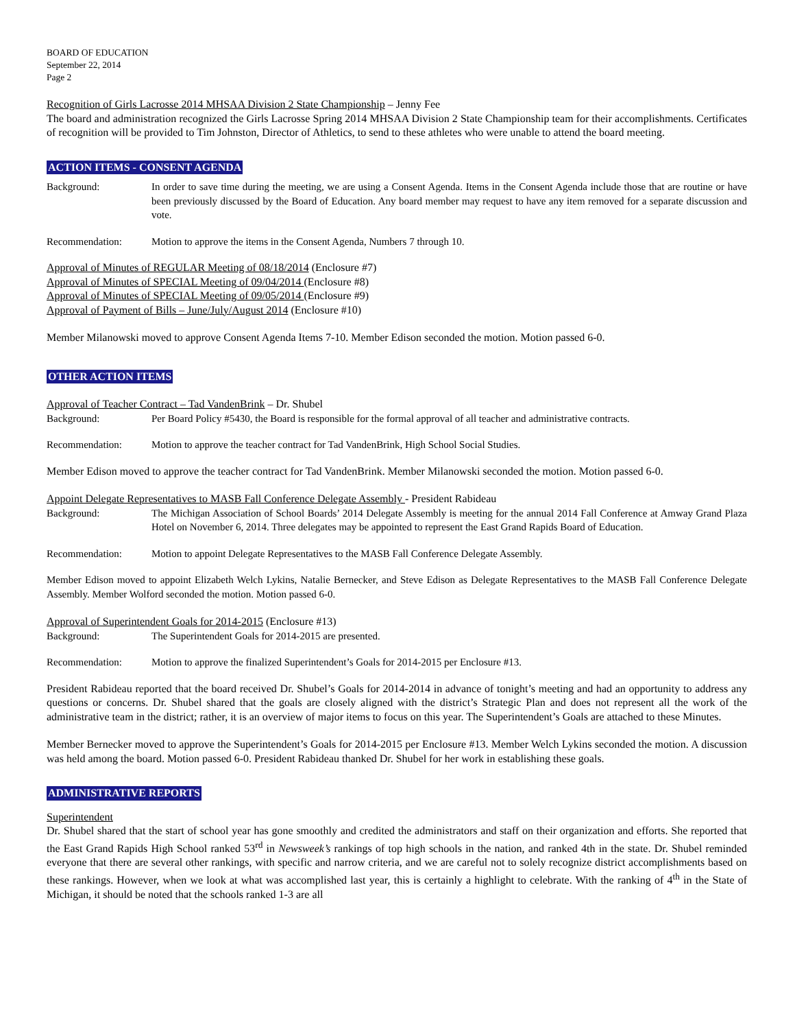BOARD OF EDUCATION
September 22, 2014
Page 2
Recognition of Girls Lacrosse 2014 MHSAA Division 2 State Championship – Jenny Fee
The board and administration recognized the Girls Lacrosse Spring 2014 MHSAA Division 2 State Championship team for their accomplishments. Certificates of recognition will be provided to Tim Johnston, Director of Athletics, to send to these athletes who were unable to attend the board meeting.
ACTION ITEMS - CONSENT AGENDA
Background: In order to save time during the meeting, we are using a Consent Agenda. Items in the Consent Agenda include those that are routine or have been previously discussed by the Board of Education. Any board member may request to have any item removed for a separate discussion and vote.
Recommendation: Motion to approve the items in the Consent Agenda, Numbers 7 through 10.
Approval of Minutes of REGULAR Meeting of 08/18/2014 (Enclosure #7)
Approval of Minutes of SPECIAL Meeting of 09/04/2014 (Enclosure #8)
Approval of Minutes of SPECIAL Meeting of 09/05/2014 (Enclosure #9)
Approval of Payment of Bills – June/July/August 2014 (Enclosure #10)
Member Milanowski moved to approve Consent Agenda Items 7-10. Member Edison seconded the motion. Motion passed 6-0.
OTHER ACTION ITEMS
Approval of Teacher Contract – Tad VandenBrink – Dr. Shubel
Background: Per Board Policy #5430, the Board is responsible for the formal approval of all teacher and administrative contracts.
Recommendation: Motion to approve the teacher contract for Tad VandenBrink, High School Social Studies.
Member Edison moved to approve the teacher contract for Tad VandenBrink. Member Milanowski seconded the motion. Motion passed 6-0.
Appoint Delegate Representatives to MASB Fall Conference Delegate Assembly - President Rabideau
Background: The Michigan Association of School Boards’ 2014 Delegate Assembly is meeting for the annual 2014 Fall Conference at Amway Grand Plaza Hotel on November 6, 2014. Three delegates may be appointed to represent the East Grand Rapids Board of Education.
Recommendation: Motion to appoint Delegate Representatives to the MASB Fall Conference Delegate Assembly.
Member Edison moved to appoint Elizabeth Welch Lykins, Natalie Bernecker, and Steve Edison as Delegate Representatives to the MASB Fall Conference Delegate Assembly. Member Wolford seconded the motion. Motion passed 6-0.
Approval of Superintendent Goals for 2014-2015 (Enclosure #13)
Background: The Superintendent Goals for 2014-2015 are presented.
Recommendation: Motion to approve the finalized Superintendent’s Goals for 2014-2015 per Enclosure #13.
President Rabideau reported that the board received Dr. Shubel’s Goals for 2014-2014 in advance of tonight’s meeting and had an opportunity to address any questions or concerns. Dr. Shubel shared that the goals are closely aligned with the district’s Strategic Plan and does not represent all the work of the administrative team in the district; rather, it is an overview of major items to focus on this year. The Superintendent’s Goals are attached to these Minutes.
Member Bernecker moved to approve the Superintendent’s Goals for 2014-2015 per Enclosure #13. Member Welch Lykins seconded the motion. A discussion was held among the board. Motion passed 6-0. President Rabideau thanked Dr. Shubel for her work in establishing these goals.
ADMINISTRATIVE REPORTS
Superintendent
Dr. Shubel shared that the start of school year has gone smoothly and credited the administrators and staff on their organization and efforts. She reported that the East Grand Rapids High School ranked 53<sup>rd</sup> in Newsweek’s rankings of top high schools in the nation, and ranked 4th in the state. Dr. Shubel reminded everyone that there are several other rankings, with specific and narrow criteria, and we are careful not to solely recognize district accomplishments based on these rankings. However, when we look at what was accomplished last year, this is certainly a highlight to celebrate. With the ranking of 4<sup>th</sup> in the State of Michigan, it should be noted that the schools ranked 1-3 are all